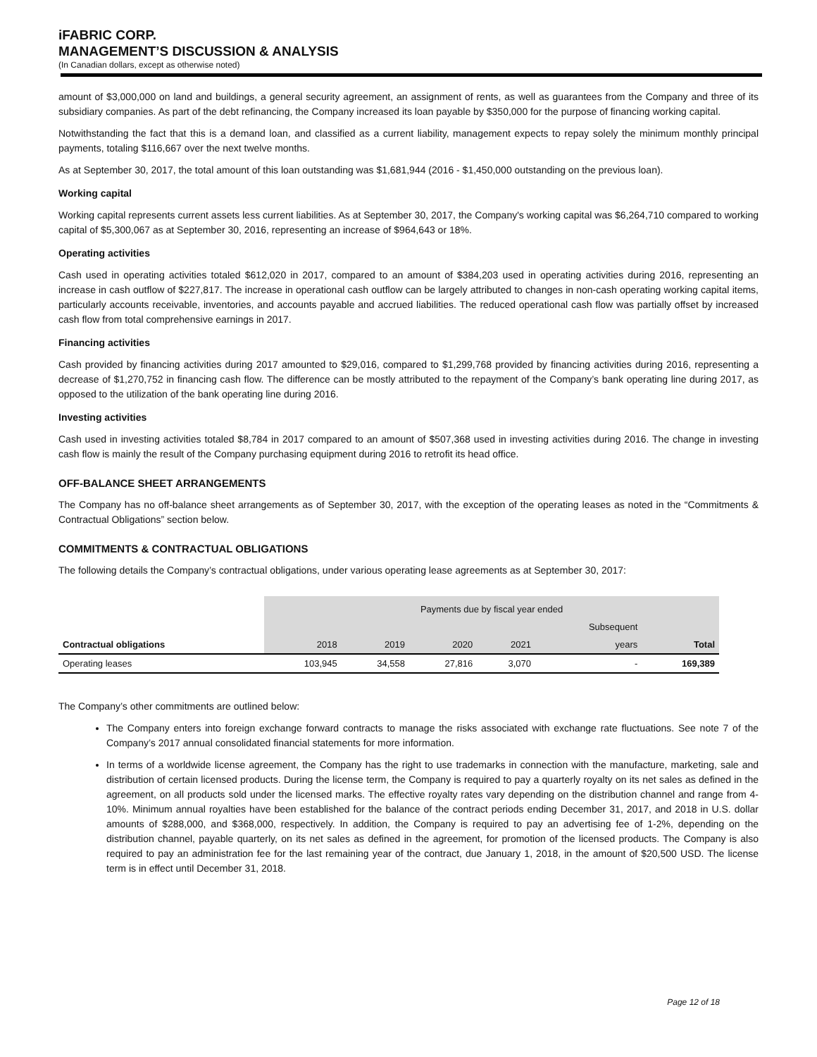iFABRIC CORP.
MANAGEMENT’S DISCUSSION & ANALYSIS
(In Canadian dollars, except as otherwise noted)
amount of $3,000,000 on land and buildings, a general security agreement, an assignment of rents, as well as guarantees from the Company and three of its subsidiary companies. As part of the debt refinancing, the Company increased its loan payable by $350,000 for the purpose of financing working capital.
Notwithstanding the fact that this is a demand loan, and classified as a current liability, management expects to repay solely the minimum monthly principal payments, totaling $116,667 over the next twelve months.
As at September 30, 2017, the total amount of this loan outstanding was $1,681,944 (2016 - $1,450,000 outstanding on the previous loan).
Working capital
Working capital represents current assets less current liabilities. As at September 30, 2017, the Company's working capital was $6,264,710 compared to working capital of $5,300,067 as at September 30, 2016, representing an increase of $964,643 or 18%.
Operating activities
Cash used in operating activities totaled $612,020 in 2017, compared to an amount of $384,203 used in operating activities during 2016, representing an increase in cash outflow of $227,817. The increase in operational cash outflow can be largely attributed to changes in non-cash operating working capital items, particularly accounts receivable, inventories, and accounts payable and accrued liabilities. The reduced operational cash flow was partially offset by increased cash flow from total comprehensive earnings in 2017.
Financing activities
Cash provided by financing activities during 2017 amounted to $29,016, compared to $1,299,768 provided by financing activities during 2016, representing a decrease of $1,270,752 in financing cash flow. The difference can be mostly attributed to the repayment of the Company’s bank operating line during 2017, as opposed to the utilization of the bank operating line during 2016.
Investing activities
Cash used in investing activities totaled $8,784 in 2017 compared to an amount of $507,368 used in investing activities during 2016. The change in investing cash flow is mainly the result of the Company purchasing equipment during 2016 to retrofit its head office.
OFF-BALANCE SHEET ARRANGEMENTS
The Company has no off-balance sheet arrangements as of September 30, 2017, with the exception of the operating leases as noted in the “Commitments & Contractual Obligations” section below.
COMMITMENTS & CONTRACTUAL OBLIGATIONS
The following details the Company’s contractual obligations, under various operating lease agreements as at September 30, 2017:
| | Payments due by fiscal year ended | | | | | |
| | | | | | Subsequent | |
| Contractual obligations | 2018 | 2019 | 2020 | 2021 | years | Total |
| Operating leases | 103,945 | 34,558 | 27,816 | 3,070 | - | 169,389 |
The Company’s other commitments are outlined below:
The Company enters into foreign exchange forward contracts to manage the risks associated with exchange rate fluctuations. See note 7 of the Company’s 2017 annual consolidated financial statements for more information.
In terms of a worldwide license agreement, the Company has the right to use trademarks in connection with the manufacture, marketing, sale and distribution of certain licensed products. During the license term, the Company is required to pay a quarterly royalty on its net sales as defined in the agreement, on all products sold under the licensed marks. The effective royalty rates vary depending on the distribution channel and range from 4-10%. Minimum annual royalties have been established for the balance of the contract periods ending December 31, 2017, and 2018 in U.S. dollar amounts of $288,000, and $368,000, respectively. In addition, the Company is required to pay an advertising fee of 1-2%, depending on the distribution channel, payable quarterly, on its net sales as defined in the agreement, for promotion of the licensed products. The Company is also required to pay an administration fee for the last remaining year of the contract, due January 1, 2018, in the amount of $20,500 USD. The license term is in effect until December 31, 2018.
Page 12 of 18